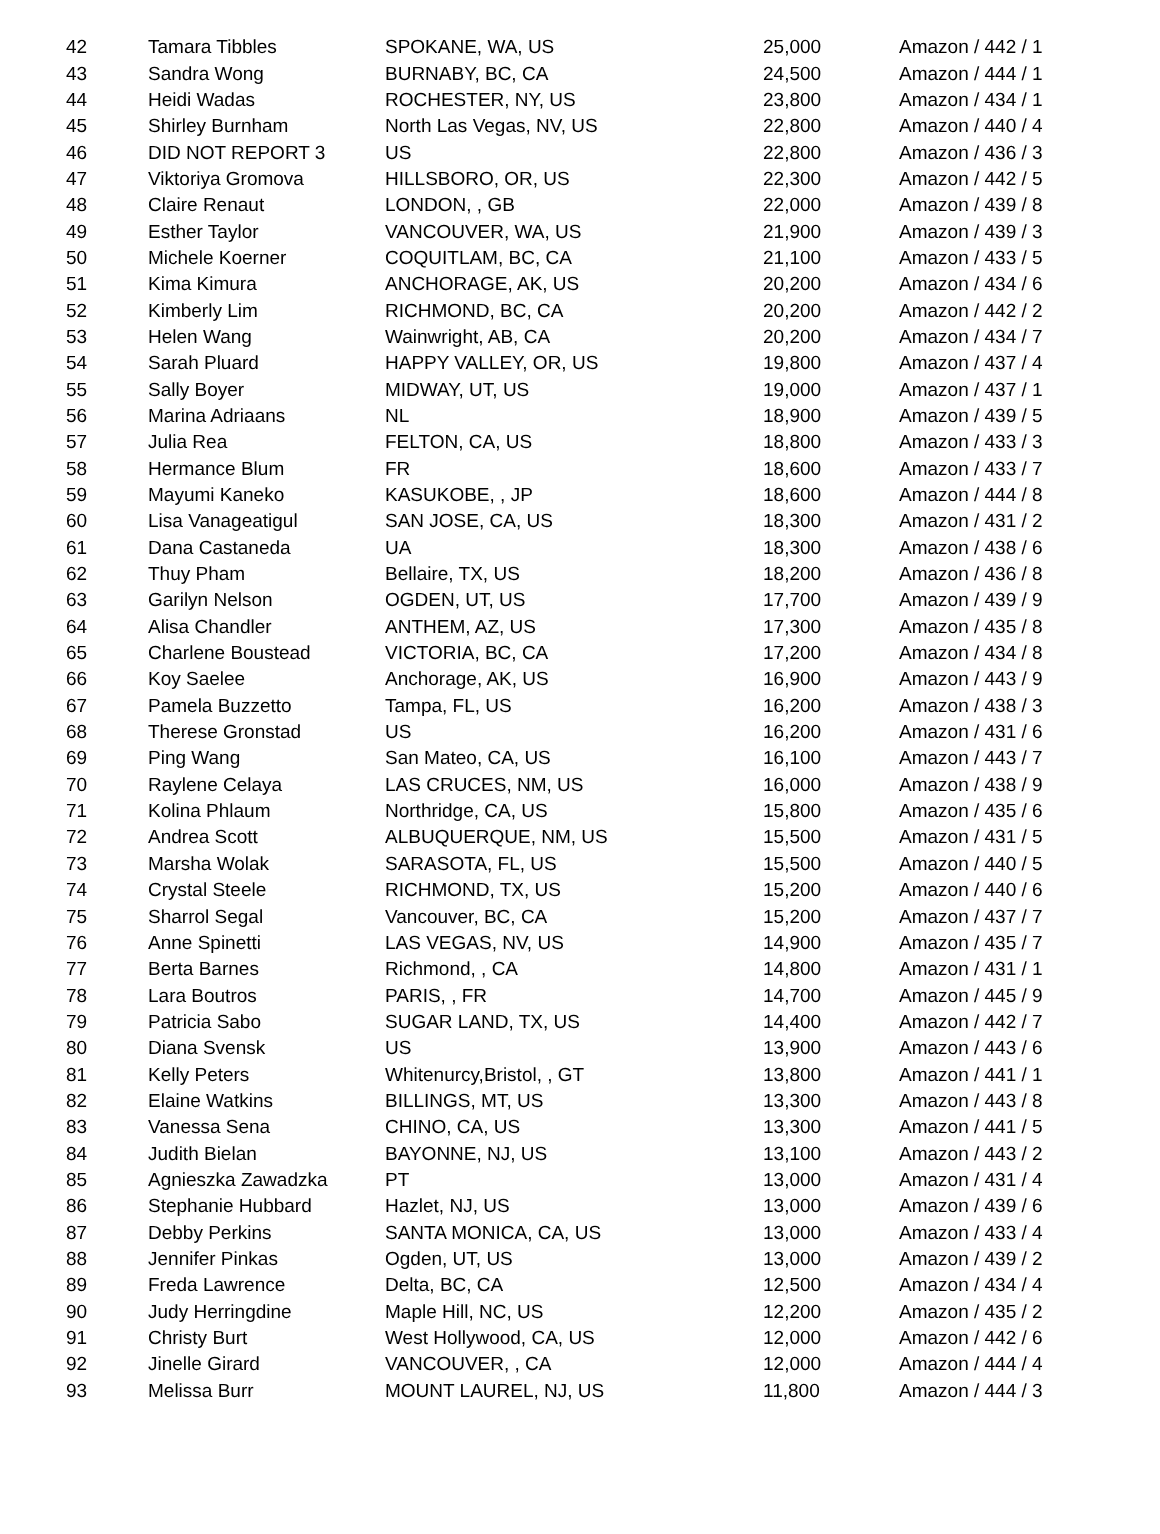| 42 | Tamara Tibbles | SPOKANE, WA, US | 25,000 | Amazon / 442 / 1 |
| 43 | Sandra Wong | BURNABY, BC, CA | 24,500 | Amazon / 444 / 1 |
| 44 | Heidi Wadas | ROCHESTER, NY, US | 23,800 | Amazon / 434 / 1 |
| 45 | Shirley Burnham | North Las Vegas, NV, US | 22,800 | Amazon / 440 / 4 |
| 46 | DID NOT REPORT 3 | US | 22,800 | Amazon / 436 / 3 |
| 47 | Viktoriya Gromova | HILLSBORO, OR, US | 22,300 | Amazon / 442 / 5 |
| 48 | Claire Renaut | LONDON, , GB | 22,000 | Amazon / 439 / 8 |
| 49 | Esther Taylor | VANCOUVER, WA, US | 21,900 | Amazon / 439 / 3 |
| 50 | Michele Koerner | COQUITLAM, BC, CA | 21,100 | Amazon / 433 / 5 |
| 51 | Kima Kimura | ANCHORAGE, AK, US | 20,200 | Amazon / 434 / 6 |
| 52 | Kimberly Lim | RICHMOND, BC, CA | 20,200 | Amazon / 442 / 2 |
| 53 | Helen Wang | Wainwright, AB, CA | 20,200 | Amazon / 434 / 7 |
| 54 | Sarah Pluard | HAPPY VALLEY, OR, US | 19,800 | Amazon / 437 / 4 |
| 55 | Sally Boyer | MIDWAY, UT, US | 19,000 | Amazon / 437 / 1 |
| 56 | Marina Adriaans | NL | 18,900 | Amazon / 439 / 5 |
| 57 | Julia Rea | FELTON, CA, US | 18,800 | Amazon / 433 / 3 |
| 58 | Hermance Blum | FR | 18,600 | Amazon / 433 / 7 |
| 59 | Mayumi Kaneko | KASUKOBE, , JP | 18,600 | Amazon / 444 / 8 |
| 60 | Lisa Vanageatigul | SAN JOSE, CA, US | 18,300 | Amazon / 431 / 2 |
| 61 | Dana Castaneda | UA | 18,300 | Amazon / 438 / 6 |
| 62 | Thuy Pham | Bellaire, TX, US | 18,200 | Amazon / 436 / 8 |
| 63 | Garilyn Nelson | OGDEN, UT, US | 17,700 | Amazon / 439 / 9 |
| 64 | Alisa Chandler | ANTHEM, AZ, US | 17,300 | Amazon / 435 / 8 |
| 65 | Charlene Boustead | VICTORIA, BC, CA | 17,200 | Amazon / 434 / 8 |
| 66 | Koy Saelee | Anchorage, AK, US | 16,900 | Amazon / 443 / 9 |
| 67 | Pamela Buzzetto | Tampa, FL, US | 16,200 | Amazon / 438 / 3 |
| 68 | Therese Gronstad | US | 16,200 | Amazon / 431 / 6 |
| 69 | Ping Wang | San Mateo, CA, US | 16,100 | Amazon / 443 / 7 |
| 70 | Raylene Celaya | LAS CRUCES, NM, US | 16,000 | Amazon / 438 / 9 |
| 71 | Kolina Phlaum | Northridge, CA, US | 15,800 | Amazon / 435 / 6 |
| 72 | Andrea Scott | ALBUQUERQUE, NM, US | 15,500 | Amazon / 431 / 5 |
| 73 | Marsha Wolak | SARASOTA, FL, US | 15,500 | Amazon / 440 / 5 |
| 74 | Crystal Steele | RICHMOND, TX, US | 15,200 | Amazon / 440 / 6 |
| 75 | Sharrol Segal | Vancouver, BC, CA | 15,200 | Amazon / 437 / 7 |
| 76 | Anne Spinetti | LAS VEGAS, NV, US | 14,900 | Amazon / 435 / 7 |
| 77 | Berta Barnes | Richmond, , CA | 14,800 | Amazon / 431 / 1 |
| 78 | Lara Boutros | PARIS, , FR | 14,700 | Amazon / 445 / 9 |
| 79 | Patricia Sabo | SUGAR LAND, TX, US | 14,400 | Amazon / 442 / 7 |
| 80 | Diana Svensk | US | 13,900 | Amazon / 443 / 6 |
| 81 | Kelly Peters | Whitenurcy,Bristol, , GT | 13,800 | Amazon / 441 / 1 |
| 82 | Elaine Watkins | BILLINGS, MT, US | 13,300 | Amazon / 443 / 8 |
| 83 | Vanessa Sena | CHINO, CA, US | 13,300 | Amazon / 441 / 5 |
| 84 | Judith Bielan | BAYONNE, NJ, US | 13,100 | Amazon / 443 / 2 |
| 85 | Agnieszka Zawadzka | PT | 13,000 | Amazon / 431 / 4 |
| 86 | Stephanie Hubbard | Hazlet, NJ, US | 13,000 | Amazon / 439 / 6 |
| 87 | Debby Perkins | SANTA MONICA, CA, US | 13,000 | Amazon / 433 / 4 |
| 88 | Jennifer Pinkas | Ogden, UT, US | 13,000 | Amazon / 439 / 2 |
| 89 | Freda Lawrence | Delta, BC, CA | 12,500 | Amazon / 434 / 4 |
| 90 | Judy Herringdine | Maple Hill, NC, US | 12,200 | Amazon / 435 / 2 |
| 91 | Christy Burt | West Hollywood, CA, US | 12,000 | Amazon / 442 / 6 |
| 92 | Jinelle Girard | VANCOUVER, , CA | 12,000 | Amazon / 444 / 4 |
| 93 | Melissa Burr | MOUNT LAUREL, NJ, US | 11,800 | Amazon / 444 / 3 |